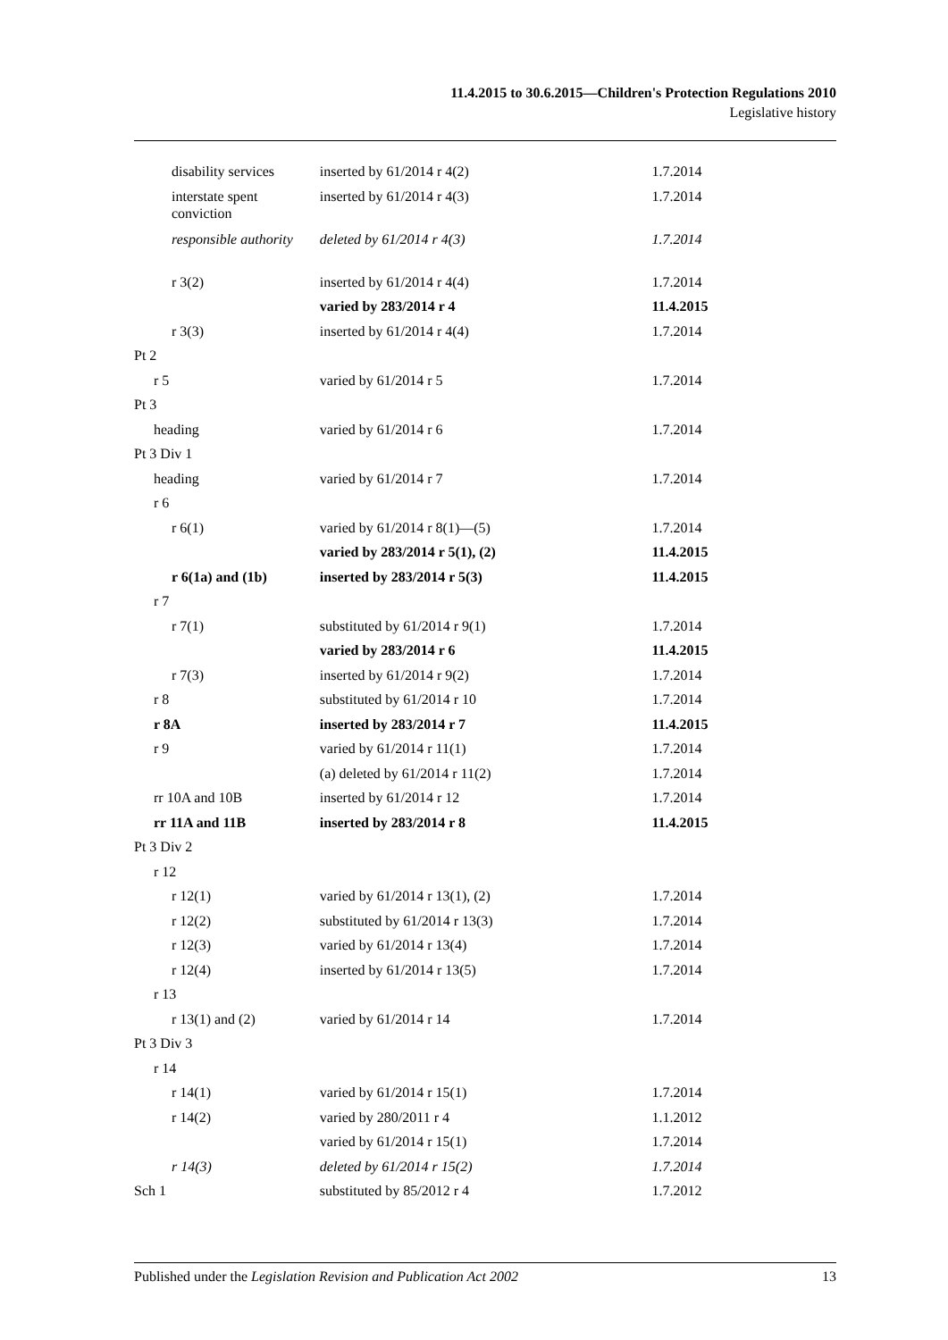11.4.2015 to 30.6.2015—Children's Protection Regulations 2010
Legislative history
| disability services | inserted by 61/2014 r 4(2) | 1.7.2014 |
| interstate spent conviction | inserted by 61/2014 r 4(3) | 1.7.2014 |
| responsible authority | deleted by 61/2014 r 4(3) | 1.7.2014 |
| r 3(2) | inserted by 61/2014 r 4(4) | 1.7.2014 |
| | varied by 283/2014 r 4 | 11.4.2015 |
| r 3(3) | inserted by 61/2014 r 4(4) | 1.7.2014 |
| Pt 2 | | |
| r 5 | varied by 61/2014 r 5 | 1.7.2014 |
| Pt 3 | | |
| heading | varied by 61/2014 r 6 | 1.7.2014 |
| Pt 3 Div 1 | | |
| heading | varied by 61/2014 r 7 | 1.7.2014 |
| r 6 | | |
| r 6(1) | varied by 61/2014 r 8(1)—(5) | 1.7.2014 |
| | varied by 283/2014 r 5(1), (2) | 11.4.2015 |
| r 6(1a) and (1b) | inserted by 283/2014 r 5(3) | 11.4.2015 |
| r 7 | | |
| r 7(1) | substituted by 61/2014 r 9(1) | 1.7.2014 |
| | varied by 283/2014 r 6 | 11.4.2015 |
| r 7(3) | inserted by 61/2014 r 9(2) | 1.7.2014 |
| r 8 | substituted by 61/2014 r 10 | 1.7.2014 |
| r 8A | inserted by 283/2014 r 7 | 11.4.2015 |
| r 9 | varied by 61/2014 r 11(1) | 1.7.2014 |
| | (a) deleted by 61/2014 r 11(2) | 1.7.2014 |
| rr 10A and 10B | inserted by 61/2014 r 12 | 1.7.2014 |
| rr 11A and 11B | inserted by 283/2014 r 8 | 11.4.2015 |
| Pt 3 Div 2 | | |
| r 12 | | |
| r 12(1) | varied by 61/2014 r 13(1), (2) | 1.7.2014 |
| r 12(2) | substituted by 61/2014 r 13(3) | 1.7.2014 |
| r 12(3) | varied by 61/2014 r 13(4) | 1.7.2014 |
| r 12(4) | inserted by 61/2014 r 13(5) | 1.7.2014 |
| r 13 | | |
| r 13(1) and (2) | varied by 61/2014 r 14 | 1.7.2014 |
| Pt 3 Div 3 | | |
| r 14 | | |
| r 14(1) | varied by 61/2014 r 15(1) | 1.7.2014 |
| r 14(2) | varied by 280/2011 r 4 | 1.1.2012 |
| | varied by 61/2014 r 15(1) | 1.7.2014 |
| r 14(3) | deleted by 61/2014 r 15(2) | 1.7.2014 |
| Sch 1 | substituted by 85/2012 r 4 | 1.7.2012 |
Published under the Legislation Revision and Publication Act 2002 13